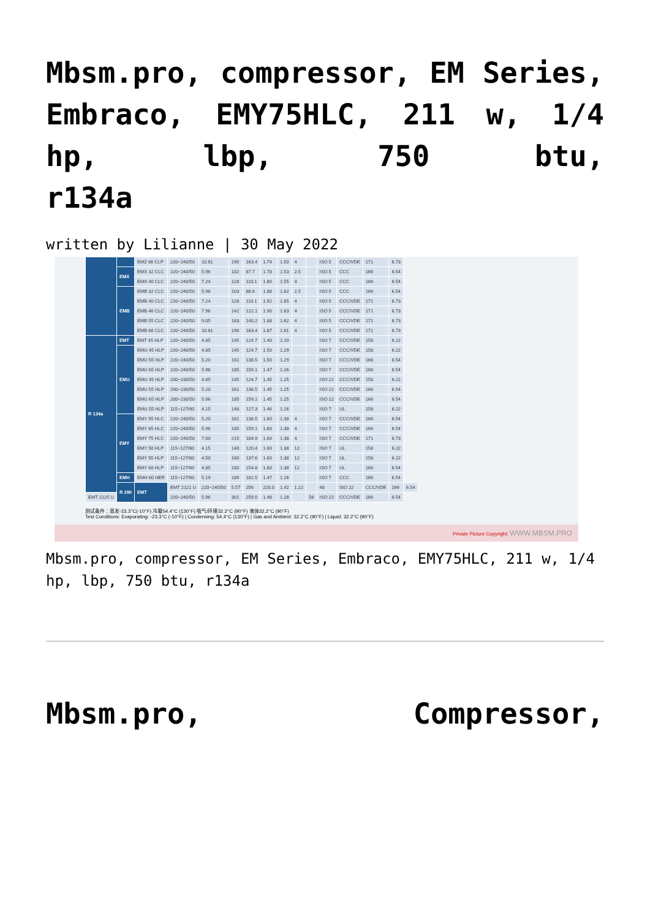Mbsm.pro, compressor, EM Series, Embraco, EMY75HLC, 211 w, 1/4 hp, lbp, 750 btu,
r134a
written by Lilianne | 30 May 2022
| | | EMZ 66 CLP | 220~240/50 | 10.61 | 190 | 163.4 | 1.74 | 1.50 | 4 | | ISO 5 | CCC/VDE | 171 | 6.73 | |
| | EMX | EMX 32 CLC | 220~240/50 | 5.96 | 102 | 87.7 | 1.78 | 1.53 | 2.5 | | ISO 5 | CCC | 166 | 6.54 | |
| | | EMX 40 CLC | 220~240/50 | 7.24 | 128 | 110.1 | 1.80 | 1.55 | 4 | | ISO 5 | CCC | 166 | 6.54 | |
| | EMB | EMB 32 CLC | 220~240/50 | 5.96 | 103 | 88.6 | 1.88 | 1.62 | 2.5 | | ISO 5 | CCC | 166 | 6.54 | |
| | | EMB 40 CLC | 220~240/50 | 7.24 | 128 | 110.1 | 1.92 | 1.65 | 4 | | ISO 5 | CCC/VDE | 171 | 6.73 | |
| | | EMB 46 CLC | 220~240/50 | 7.96 | 142 | 122.1 | 1.90 | 1.63 | 4 | | ISO 5 | CCC/VDE | 171 | 6.73 | |
| | | EMB 55 CLC | 220~240/50 | 9.05 | 163 | 140.2 | 1.88 | 1.62 | 4 | | ISO 5 | CCC/VDE | 171 | 6.73 | |
| | | EMB 66 CLC | 220~240/50 | 10.61 | 190 | 163.4 | 1.87 | 1.61 | 4 | | ISO 5 | CCC/VDE | 171 | 6.73 | |
| R 134a | EMT | EMT 45 HLP | 220~240/50 | 4.85 | 145 | 124.7 | 1.40 | 1.20 | | | ISO 7 | CCC/VDE | 158 | 6.22 | |
| | EMU | EMU 45 HLP | 220~240/50 | 4.85 | 145 | 124.7 | 1.50 | 1.29 | | | ISO 7 | CCC/VDE | 158 | 6.22 | |
| | | EMU 55 HLP | 220~240/50 | 5.20 | 161 | 138.5 | 1.50 | 1.29 | | | ISO 7 | CCC/VDE | 166 | 6.54 | |
| | | EMU 65 HLP | 220~240/50 | 5.96 | 185 | 159.1 | 1.47 | 1.26 | | | ISO 7 | CCC/VDE | 166 | 6.54 | |
| | | EMU 45 HLP | 200~230/50 | 4.85 | 145 | 124.7 | 1.45 | 1.25 | | | ISO 22 | CCC/VDE | 158 | 6.22 | |
| | | EMU 55 HLP | 200~230/50 | 5.20 | 161 | 138.5 | 1.45 | 1.25 | | | ISO 22 | CCC/VDE | 166 | 6.54 | |
| | | EMU 65 HLP | 200~230/50 | 5.96 | 185 | 159.1 | 1.45 | 1.25 | | | ISO 22 | CCC/VDE | 166 | 6.54 | |
| | | EMU 55 HLP | 115~127/60 | 4.15 | 148 | 127.3 | 1.46 | 1.26 | | | ISO 7 | UL | 158 | 6.22 | |
| | EMY | EMY 55 HLC | 220~240/50 | 5.20 | 161 | 138.5 | 1.60 | 1.38 | 4 | | ISO 7 | CCC/VDE | 166 | 6.54 | |
| | | EMY 65 HLC | 220~240/50 | 5.96 | 185 | 159.1 | 1.60 | 1.38 | 4 | | ISO 7 | CCC/VDE | 166 | 6.54 | |
| | | EMY 75 HLC | 220~240/50 | 7.00 | 215 | 184.9 | 1.60 | 1.38 | 4 | | ISO 7 | CCC/VDE | 171 | 6.73 | |
| | | EMY 50 HLP | 115~127/60 | 4.15 | 140 | 120.4 | 1.60 | 1.38 | 12 | | ISO 7 | UL | 158 | 6.22 | |
| | | EMY 55 HLP | 115~127/60 | 4.50 | 160 | 137.6 | 1.60 | 1.38 | 12 | | ISO 7 | UL | 158 | 6.22 | |
| | | EMY 60 HLP | 115~127/60 | 4.85 | 180 | 154.8 | 1.60 | 1.38 | 12 | | ISO 7 | UL | 166 | 6.54 | |
| | EMH | EMH 60 HER | 115~127/60 | 5.19 | 189 | 162.5 | 1.47 | 1.26 | | | ISO 7 | CCC | 166 | 6.54 | |
| | R 290 | EMT | EMT 2121 U | 220~240/50 | 5.57 | 256 | 220.0 | 1.42 | 1.22 | | 48 | ISO 22 | CCC/VDE | 166 | 6.54 |
| EMT 2125 U | | | 220~240/50 | 5.96 | 301 | 259.0 | 1.48 | 1.28 | | 58 | ISO 22 | CCC/VDE | 166 | 6.54 | |
测试条件：蒸发-23.3°C(-10°F) 冷凝54.4°C (130°F) 吸气/环境32.2°C (90°F) 液体32.2°C (90°F)
Test Conditions: Evaporating: -23.3°C (-10°F) | Condensing: 54.4°C (130°F) | Gas and Ambient: 32.2°C (90°F) | Liquid: 32.2°C (90°F)
Private Picture Copyright: WWW.MBSM.PRO
Mbsm.pro, compressor, EM Series, Embraco, EMY75HLC, 211 w, 1/4 hp, lbp, 750 btu, r134a
Mbsm.pro, Compressor,